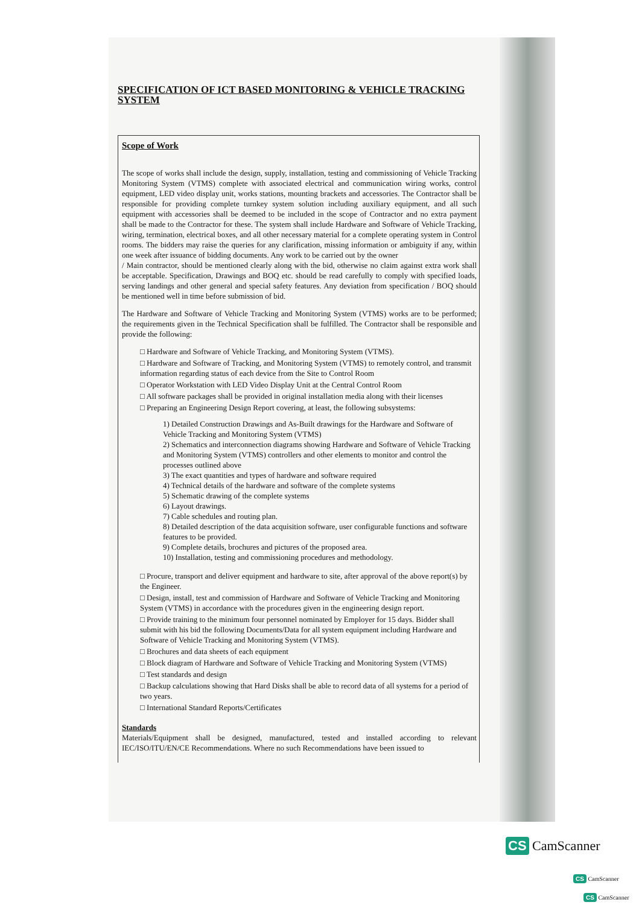SPECIFICATION OF ICT BASED MONITORING & VEHICLE TRACKING SYSTEM
Scope of Work
The scope of works shall include the design, supply, installation, testing and commissioning of Vehicle Tracking Monitoring System (VTMS) complete with associated electrical and communication wiring works, control equipment, LED video display unit, works stations, mounting brackets and accessories. The Contractor shall be responsible for providing complete turnkey system solution including auxiliary equipment, and all such equipment with accessories shall be deemed to be included in the scope of Contractor and no extra payment shall be made to the Contractor for these. The system shall include Hardware and Software of Vehicle Tracking, wiring, termination, electrical boxes, and all other necessary material for a complete operating system in Control rooms. The bidders may raise the queries for any clarification, missing information or ambiguity if any, within one week after issuance of bidding documents. Any work to be carried out by the owner
/ Main contractor, should be mentioned clearly along with the bid, otherwise no claim against extra work shall be acceptable. Specification, Drawings and BOQ etc. should be read carefully to comply with specified loads, serving landings and other general and special safety features. Any deviation from specification / BOQ should be mentioned well in time before submission of bid.
The Hardware and Software of Vehicle Tracking and Monitoring System (VTMS) works are to be performed; the requirements given in the Technical Specification shall be fulfilled. The Contractor shall be responsible and provide the following:
□ Hardware and Software of Vehicle Tracking, and Monitoring System (VTMS).
□ Hardware and Software of Tracking, and Monitoring System (VTMS) to remotely control, and transmit information regarding status of each device from the Site to Control Room
□ Operator Workstation with LED Video Display Unit at the Central Control Room
□ All software packages shall be provided in original installation media along with their licenses
□ Preparing an Engineering Design Report covering, at least, the following subsystems:
1) Detailed Construction Drawings and As-Built drawings for the Hardware and Software of Vehicle Tracking and Monitoring System (VTMS)
2) Schematics and interconnection diagrams showing Hardware and Software of Vehicle Tracking and Monitoring System (VTMS) controllers and other elements to monitor and control the processes outlined above
3) The exact quantities and types of hardware and software required
4) Technical details of the hardware and software of the complete systems
5) Schematic drawing of the complete systems
6) Layout drawings.
7) Cable schedules and routing plan.
8) Detailed description of the data acquisition software, user configurable functions and software features to be provided.
9) Complete details, brochures and pictures of the proposed area.
10) Installation, testing and commissioning procedures and methodology.
□ Procure, transport and deliver equipment and hardware to site, after approval of the above report(s) by the Engineer.
□ Design, install, test and commission of Hardware and Software of Vehicle Tracking and Monitoring System (VTMS) in accordance with the procedures given in the engineering design report.
□ Provide training to the minimum four personnel nominated by Employer for 15 days. Bidder shall submit with his bid the following Documents/Data for all system equipment including Hardware and Software of Vehicle Tracking and Monitoring System (VTMS).
□ Brochures and data sheets of each equipment
□ Block diagram of Hardware and Software of Vehicle Tracking and Monitoring System (VTMS)
□ Test standards and design
□ Backup calculations showing that Hard Disks shall be able to record data of all systems for a period of two years.
□ International Standard Reports/Certificates
Standards
Materials/Equipment shall be designed, manufactured, tested and installed according to relevant IEC/ISO/ITU/EN/CE Recommendations. Where no such Recommendations have been issued to
CS CamScanner
CS CamScanner
CS CamScanner